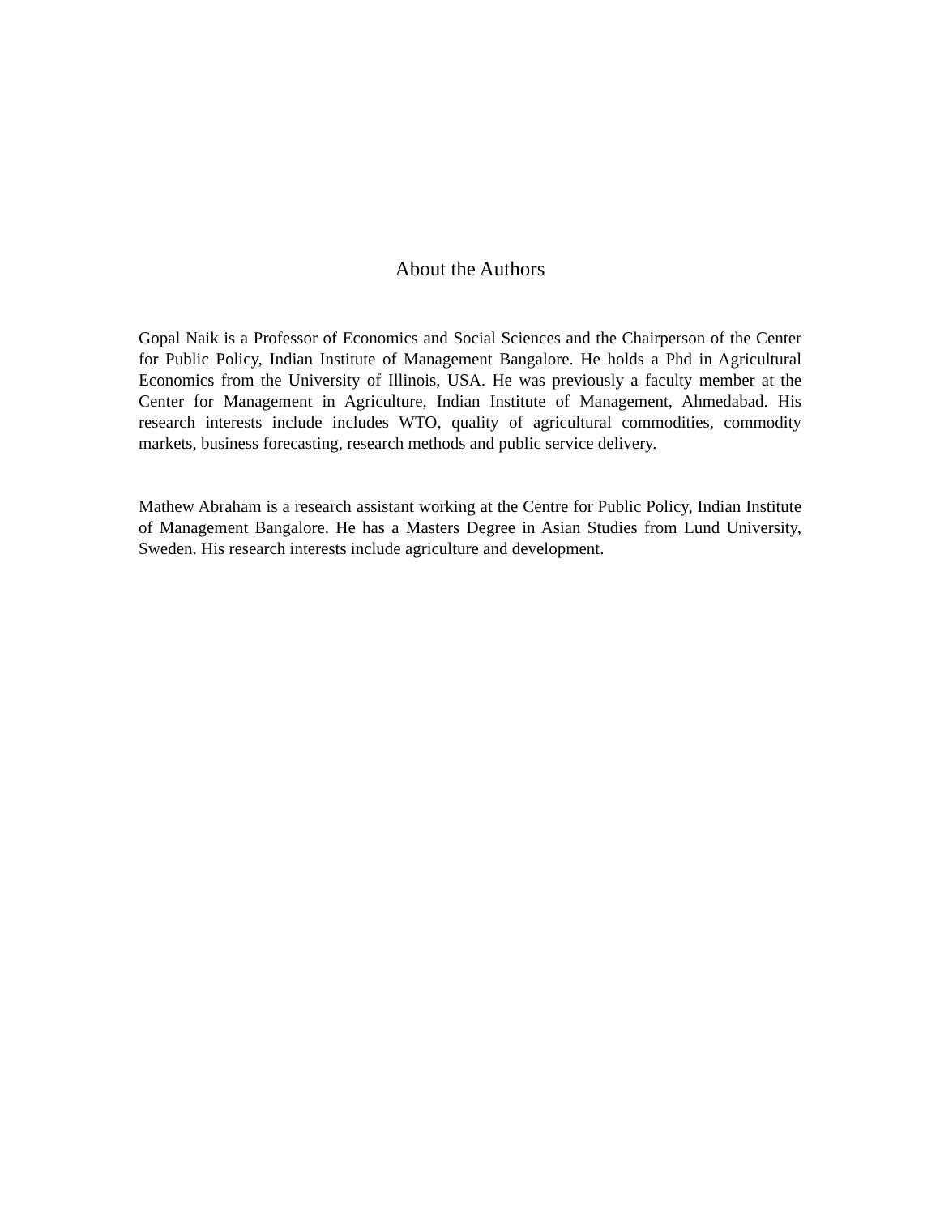About the Authors
Gopal Naik is a Professor of Economics and Social Sciences and the Chairperson of the Center for Public Policy, Indian Institute of Management Bangalore. He holds a Phd in Agricultural Economics from the University of Illinois, USA. He was previously a faculty member at the Center for Management in Agriculture, Indian Institute of Management, Ahmedabad. His research interests include includes WTO, quality of agricultural commodities, commodity markets, business forecasting, research methods and public service delivery.
Mathew Abraham is a research assistant working at the Centre for Public Policy, Indian Institute of Management Bangalore. He has a Masters Degree in Asian Studies from Lund University, Sweden. His research interests include agriculture and development.